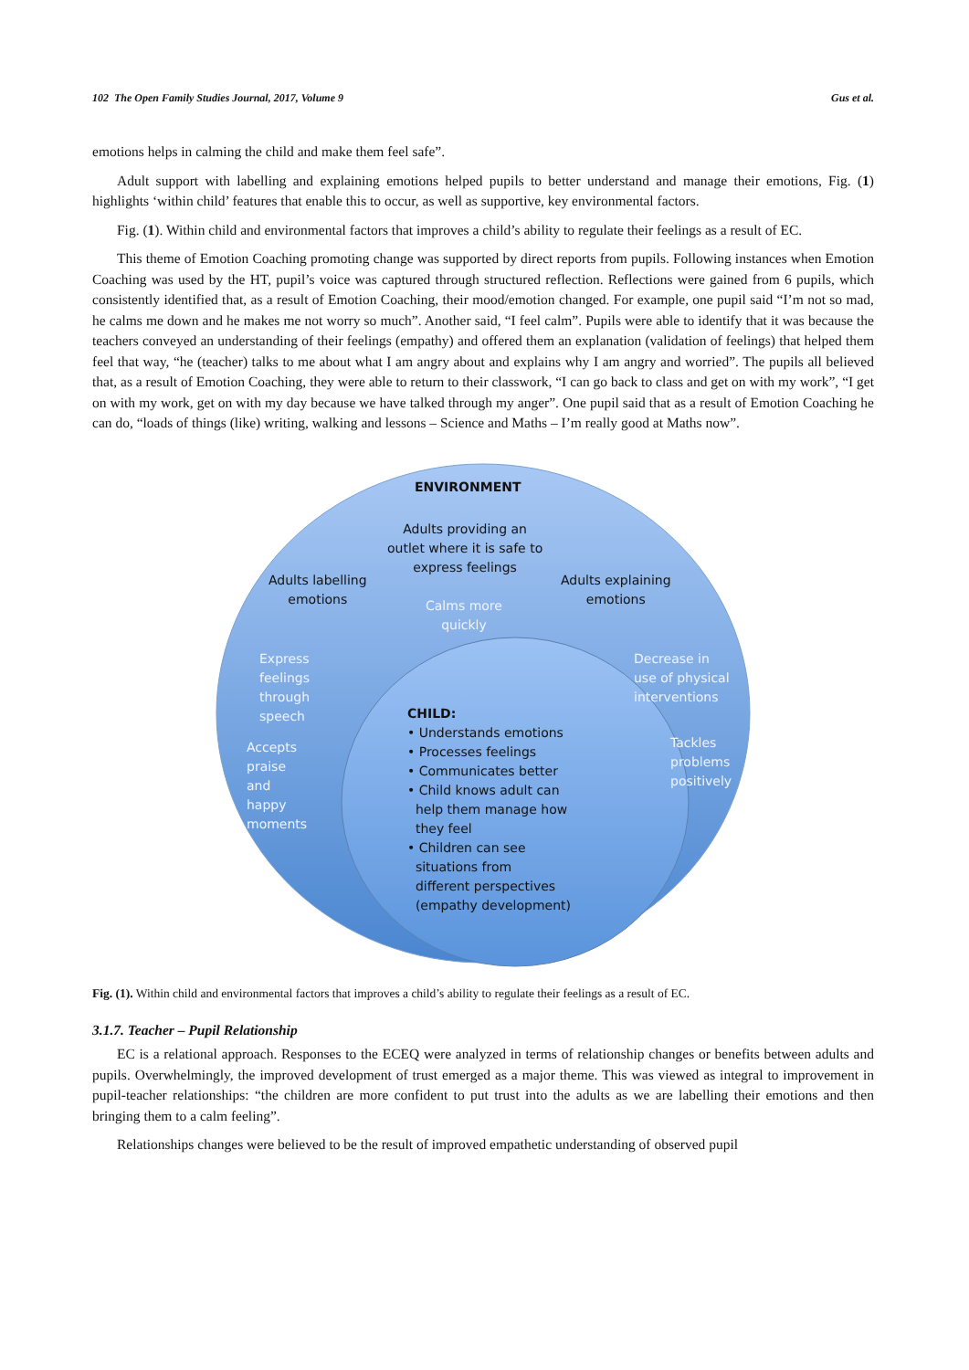102 The Open Family Studies Journal, 2017, Volume 9 Gus et al.
emotions helps in calming the child and make them feel safe”.
Adult support with labelling and explaining emotions helped pupils to better understand and manage their emotions, Fig. (1) highlights ‘within child’ features that enable this to occur, as well as supportive, key environmental factors.
Fig. (1). Within child and environmental factors that improves a child’s ability to regulate their feelings as a result of EC.
This theme of Emotion Coaching promoting change was supported by direct reports from pupils. Following instances when Emotion Coaching was used by the HT, pupil’s voice was captured through structured reflection. Reflections were gained from 6 pupils, which consistently identified that, as a result of Emotion Coaching, their mood/emotion changed. For example, one pupil said “I’m not so mad, he calms me down and he makes me not worry so much”. Another said, “I feel calm”. Pupils were able to identify that it was because the teachers conveyed an understanding of their feelings (empathy) and offered them an explanation (validation of feelings) that helped them feel that way, “he (teacher) talks to me about what I am angry about and explains why I am angry and worried”. The pupils all believed that, as a result of Emotion Coaching, they were able to return to their classwork, “I can go back to class and get on with my work”, “I get on with my work, get on with my day because we have talked through my anger”. One pupil said that as a result of Emotion Coaching he can do, “loads of things (like) writing, walking and lessons – Science and Maths – I’m really good at Maths now”.
ENVIRONMENT
Adults providing an
outlet where it is safe to
express feelings
Adults labelling
emotions
Adults explaining
emotions
Calms more
quickly
Express
feelings
through
speech
Decrease in
use of physical
interventions
Accepts
praise
and
happy
moments
Tackles
problems
positively
CHILD:
• Understands emotions
• Processes feelings
• Communicates better
• Child knows adult can
help them manage how
they feel
• Children can see
situations from
different perspectives
(empathy development)
Fig. (1). Within child and environmental factors that improves a child’s ability to regulate their feelings as a result of EC.
3.1.7. Teacher – Pupil Relationship
EC is a relational approach. Responses to the ECEQ were analyzed in terms of relationship changes or benefits between adults and pupils. Overwhelmingly, the improved development of trust emerged as a major theme. This was viewed as integral to improvement in pupil-teacher relationships: “the children are more confident to put trust into the adults as we are labelling their emotions and then bringing them to a calm feeling”.
Relationships changes were believed to be the result of improved empathetic understanding of observed pupil